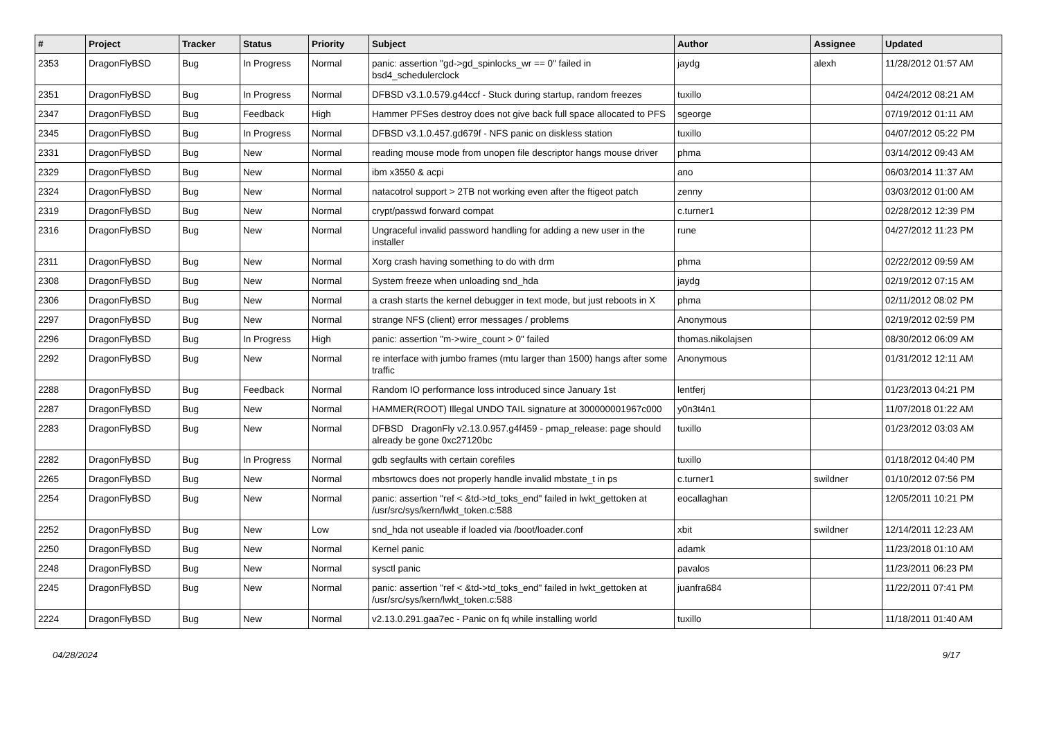| # | Project | Tracker | Status | Priority | Subject | Author | Assignee | Updated |
| --- | --- | --- | --- | --- | --- | --- | --- | --- |
| 2353 | DragonFlyBSD | Bug | In Progress | Normal | panic: assertion "gd->gd_spinlocks_wr == 0" failed in bsd4_schedulerclock | jaydg | alexh | 11/28/2012 01:57 AM |
| 2351 | DragonFlyBSD | Bug | In Progress | Normal | DFBSD v3.1.0.579.g44ccf - Stuck during startup, random freezes | tuxillo | | 04/24/2012 08:21 AM |
| 2347 | DragonFlyBSD | Bug | Feedback | High | Hammer PFSes destroy does not give back full space allocated to PFS | sgeorge | | 07/19/2012 01:11 AM |
| 2345 | DragonFlyBSD | Bug | In Progress | Normal | DFBSD v3.1.0.457.gd679f - NFS panic on diskless station | tuxillo | | 04/07/2012 05:22 PM |
| 2331 | DragonFlyBSD | Bug | New | Normal | reading mouse mode from unopen file descriptor hangs mouse driver | phma | | 03/14/2012 09:43 AM |
| 2329 | DragonFlyBSD | Bug | New | Normal | ibm x3550 & acpi | ano | | 06/03/2014 11:37 AM |
| 2324 | DragonFlyBSD | Bug | New | Normal | natacotrol support > 2TB not working even after the ftigeot patch | zenny | | 03/03/2012 01:00 AM |
| 2319 | DragonFlyBSD | Bug | New | Normal | crypt/passwd forward compat | c.turner1 | | 02/28/2012 12:39 PM |
| 2316 | DragonFlyBSD | Bug | New | Normal | Ungraceful invalid password handling for adding a new user in the installer | rune | | 04/27/2012 11:23 PM |
| 2311 | DragonFlyBSD | Bug | New | Normal | Xorg crash having something to do with drm | phma | | 02/22/2012 09:59 AM |
| 2308 | DragonFlyBSD | Bug | New | Normal | System freeze when unloading snd_hda | jaydg | | 02/19/2012 07:15 AM |
| 2306 | DragonFlyBSD | Bug | New | Normal | a crash starts the kernel debugger in text mode, but just reboots in X | phma | | 02/11/2012 08:02 PM |
| 2297 | DragonFlyBSD | Bug | New | Normal | strange NFS (client) error messages / problems | Anonymous | | 02/19/2012 02:59 PM |
| 2296 | DragonFlyBSD | Bug | In Progress | High | panic: assertion "m->wire_count > 0" failed | thomas.nikolajsen | | 08/30/2012 06:09 AM |
| 2292 | DragonFlyBSD | Bug | New | Normal | re interface with jumbo frames (mtu larger than 1500) hangs after some traffic | Anonymous | | 01/31/2012 12:11 AM |
| 2288 | DragonFlyBSD | Bug | Feedback | Normal | Random IO performance loss introduced since January 1st | lentferj | | 01/23/2013 04:21 PM |
| 2287 | DragonFlyBSD | Bug | New | Normal | HAMMER(ROOT) Illegal UNDO TAIL signature at 300000001967c000 | y0n3t4n1 | | 11/07/2018 01:22 AM |
| 2283 | DragonFlyBSD | Bug | New | Normal | DFBSD DragonFly v2.13.0.957.g4f459 - pmap_release: page should already be gone 0xc27120bc | tuxillo | | 01/23/2012 03:03 AM |
| 2282 | DragonFlyBSD | Bug | In Progress | Normal | gdb segfaults with certain corefiles | tuxillo | | 01/18/2012 04:40 PM |
| 2265 | DragonFlyBSD | Bug | New | Normal | mbsrtowcs does not properly handle invalid mbstate_t in ps | c.turner1 | swildner | 01/10/2012 07:56 PM |
| 2254 | DragonFlyBSD | Bug | New | Normal | panic: assertion "ref < &td->td_toks_end" failed in lwkt_gettoken at /usr/src/sys/kern/lwkt_token.c:588 | eocallaghan | | 12/05/2011 10:21 PM |
| 2252 | DragonFlyBSD | Bug | New | Low | snd_hda not useable if loaded via /boot/loader.conf | xbit | swildner | 12/14/2011 12:23 AM |
| 2250 | DragonFlyBSD | Bug | New | Normal | Kernel panic | adamk | | 11/23/2018 01:10 AM |
| 2248 | DragonFlyBSD | Bug | New | Normal | sysctl panic | pavalos | | 11/23/2011 06:23 PM |
| 2245 | DragonFlyBSD | Bug | New | Normal | panic: assertion "ref < &td->td_toks_end" failed in lwkt_gettoken at /usr/src/sys/kern/lwkt_token.c:588 | juanfra684 | | 11/22/2011 07:41 PM |
| 2224 | DragonFlyBSD | Bug | New | Normal | v2.13.0.291.gaa7ec - Panic on fq while installing world | tuxillo | | 11/18/2011 01:40 AM |
04/28/2024 9/17